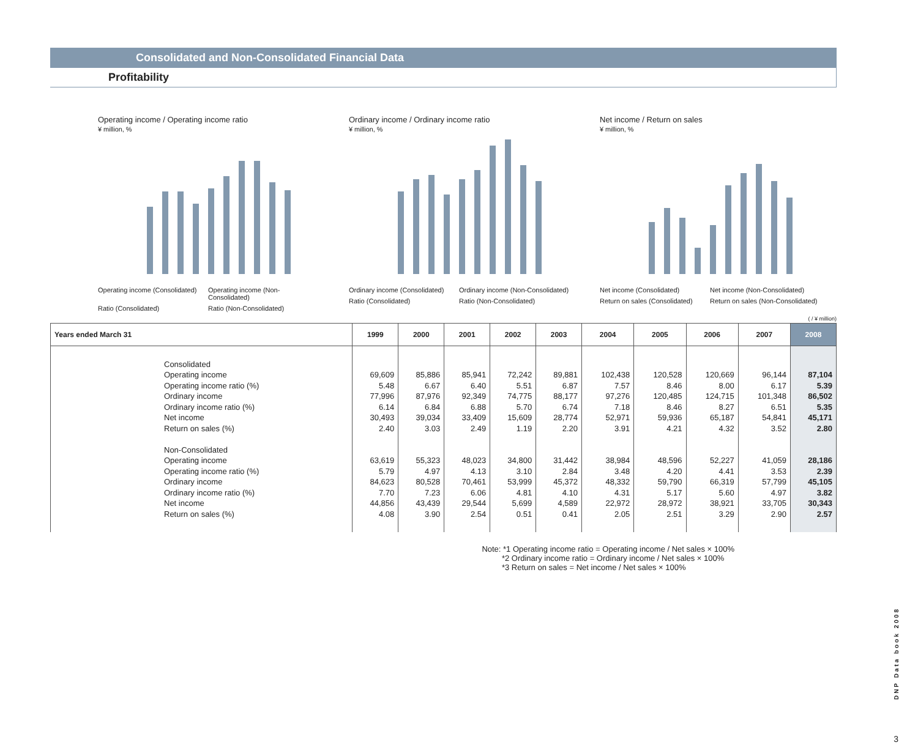Consolidated and Non-Consolidated Financial Data
Profitability
Operating income / Operating income ratio
¥ million, %
Operating income (Consolidated)
Operating income (Non-Consolidated)
Ratio (Consolidated)
Ratio (Non-Consolidated)
Ordinary income / Ordinary income ratio
¥ million, %
Ordinary income (Consolidated)
Ordinary income (Non-Consolidated)
Ratio (Consolidated)
Ratio (Non-Consolidated)
Net income / Return on sales
¥ million, %
Net income (Consolidated)
Net income (Non-Consolidated)
Return on sales (Consolidated)
Return on sales (Non-Consolidated)
( / ¥ million)
| Years ended March 31 | 1999 | 2000 | 2001 | 2002 | 2003 | 2004 | 2005 | 2006 | 2007 | 2008 |
| --- | --- | --- | --- | --- | --- | --- | --- | --- | --- | --- |
| Consolidated Operating income Operating income ratio (%) Ordinary income Ordinary income ratio (%) Net income Return on sales (%) Non-Consolidated Operating income Operating income ratio (%) Ordinary income Ordinary income ratio (%) Net income Return on sales (%) | 69,609 5.48 77,996 6.14 30,493 2.40 63,619 5.79 84,623 7.70 44,856 4.08 | 85,886 6.67 87,976 6.84 39,034 3.03 55,323 4.97 80,528 7.23 43,439 3.90 | 85,941 6.40 92,349 6.88 33,409 2.49 48,023 4.13 70,461 6.06 29,544 2.54 | 72,242 5.51 74,775 5.70 15,609 1.19 34,800 3.10 53,999 4.81 5,699 0.51 | 89,881 6.87 88,177 6.74 28,774 2.20 31,442 2.84 45,372 4.10 4,589 0.41 | 102,438 7.57 97,276 7.18 52,971 3.91 38,984 3.48 48,332 4.31 22,972 2.05 | 120,528 8.46 120,485 8.46 59,936 4.21 48,596 4.20 59,790 5.17 28,972 2.51 | 120,669 8.00 124,715 8.27 65,187 4.32 52,227 4.41 66,319 5.60 38,921 3.29 | 96,144 6.17 101,348 6.51 54,841 3.52 41,059 3.53 57,799 4.97 33,705 2.90 | 87,104 5.39 86,502 5.35 45,171 2.80 28,186 2.39 45,105 3.82 30,343 2.57 |
Note: *1 Operating income ratio = Operating income / Net sales × 100%
*2 Ordinary income ratio = Ordinary income / Net sales × 100%
*3 Return on sales = Net income / Net sales × 100%
DNP Data book 2008
3